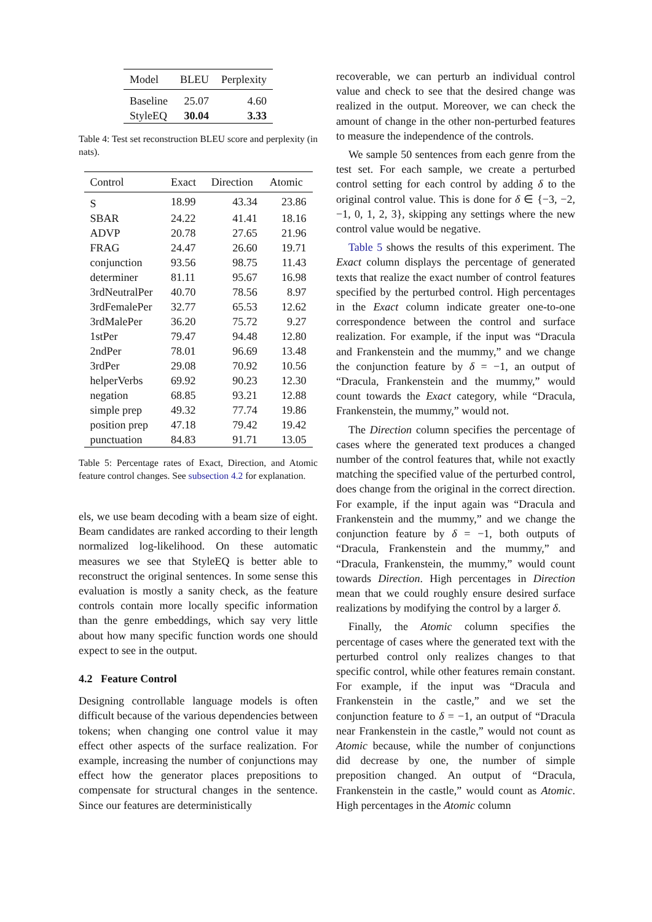| Model | BLEU | Perplexity |
| --- | --- | --- |
| Baseline | 25.07 | 4.60 |
| StyleEQ | 30.04 | 3.33 |
Table 4: Test set reconstruction BLEU score and perplexity (in nats).
| Control | Exact | Direction | Atomic |
| --- | --- | --- | --- |
| S | 18.99 | 43.34 | 23.86 |
| SBAR | 24.22 | 41.41 | 18.16 |
| ADVP | 20.78 | 27.65 | 21.96 |
| FRAG | 24.47 | 26.60 | 19.71 |
| conjunction | 93.56 | 98.75 | 11.43 |
| determiner | 81.11 | 95.67 | 16.98 |
| 3rdNeutralPer | 40.70 | 78.56 | 8.97 |
| 3rdFemalePer | 32.77 | 65.53 | 12.62 |
| 3rdMalePer | 36.20 | 75.72 | 9.27 |
| 1stPer | 79.47 | 94.48 | 12.80 |
| 2ndPer | 78.01 | 96.69 | 13.48 |
| 3rdPer | 29.08 | 70.92 | 10.56 |
| helperVerbs | 69.92 | 90.23 | 12.30 |
| negation | 68.85 | 93.21 | 12.88 |
| simple prep | 49.32 | 77.74 | 19.86 |
| position prep | 47.18 | 79.42 | 19.42 |
| punctuation | 84.83 | 91.71 | 13.05 |
Table 5: Percentage rates of Exact, Direction, and Atomic feature control changes. See subsection 4.2 for explanation.
els, we use beam decoding with a beam size of eight. Beam candidates are ranked according to their length normalized log-likelihood. On these automatic measures we see that StyleEQ is better able to reconstruct the original sentences. In some sense this evaluation is mostly a sanity check, as the feature controls contain more locally specific information than the genre embeddings, which say very little about how many specific function words one should expect to see in the output.
4.2 Feature Control
Designing controllable language models is often difficult because of the various dependencies between tokens; when changing one control value it may effect other aspects of the surface realization. For example, increasing the number of conjunctions may effect how the generator places prepositions to compensate for structural changes in the sentence. Since our features are deterministically
recoverable, we can perturb an individual control value and check to see that the desired change was realized in the output. Moreover, we can check the amount of change in the other non-perturbed features to measure the independence of the controls.
We sample 50 sentences from each genre from the test set. For each sample, we create a perturbed control setting for each control by adding δ to the original control value. This is done for δ ∈ {−3, −2, −1, 0, 1, 2, 3}, skipping any settings where the new control value would be negative.
Table 5 shows the results of this experiment. The Exact column displays the percentage of generated texts that realize the exact number of control features specified by the perturbed control. High percentages in the Exact column indicate greater one-to-one correspondence between the control and surface realization. For example, if the input was “Dracula and Frankenstein and the mummy,” and we change the conjunction feature by δ = −1, an output of “Dracula, Frankenstein and the mummy,” would count towards the Exact category, while “Dracula, Frankenstein, the mummy,” would not.
The Direction column specifies the percentage of cases where the generated text produces a changed number of the control features that, while not exactly matching the specified value of the perturbed control, does change from the original in the correct direction. For example, if the input again was “Dracula and Frankenstein and the mummy,” and we change the conjunction feature by δ = −1, both outputs of “Dracula, Frankenstein and the mummy,” and “Dracula, Frankenstein, the mummy,” would count towards Direction. High percentages in Direction mean that we could roughly ensure desired surface realizations by modifying the control by a larger δ.
Finally, the Atomic column specifies the percentage of cases where the generated text with the perturbed control only realizes changes to that specific control, while other features remain constant. For example, if the input was “Dracula and Frankenstein in the castle,” and we set the conjunction feature to δ = −1, an output of “Dracula near Frankenstein in the castle,” would not count as Atomic because, while the number of conjunctions did decrease by one, the number of simple preposition changed. An output of “Dracula, Frankenstein in the castle,” would count as Atomic. High percentages in the Atomic column